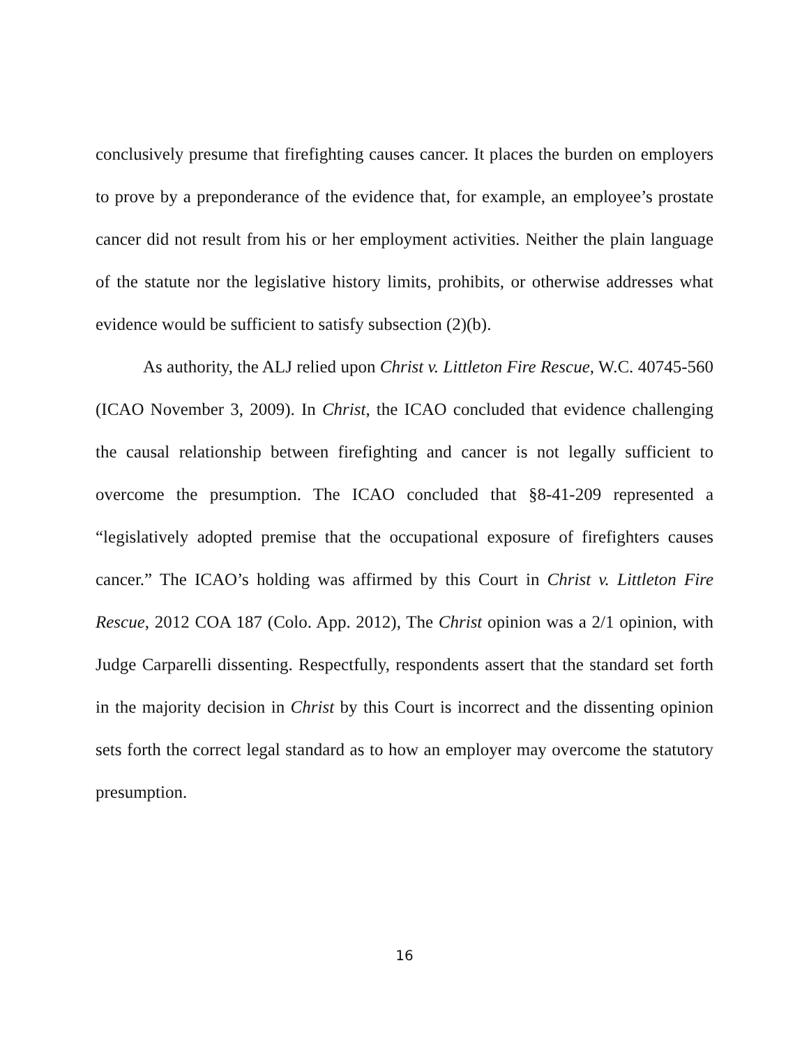conclusively presume that firefighting causes cancer. It places the burden on employers to prove by a preponderance of the evidence that, for example, an employee’s prostate cancer did not result from his or her employment activities. Neither the plain language of the statute nor the legislative history limits, prohibits, or otherwise addresses what evidence would be sufficient to satisfy subsection (2)(b).
As authority, the ALJ relied upon Christ v. Littleton Fire Rescue, W.C. 40745-560 (ICAO November 3, 2009). In Christ, the ICAO concluded that evidence challenging the causal relationship between firefighting and cancer is not legally sufficient to overcome the presumption. The ICAO concluded that §8-41-209 represented a “legislatively adopted premise that the occupational exposure of firefighters causes cancer.” The ICAO’s holding was affirmed by this Court in Christ v. Littleton Fire Rescue, 2012 COA 187 (Colo. App. 2012), The Christ opinion was a 2/1 opinion, with Judge Carparelli dissenting. Respectfully, respondents assert that the standard set forth in the majority decision in Christ by this Court is incorrect and the dissenting opinion sets forth the correct legal standard as to how an employer may overcome the statutory presumption.
16